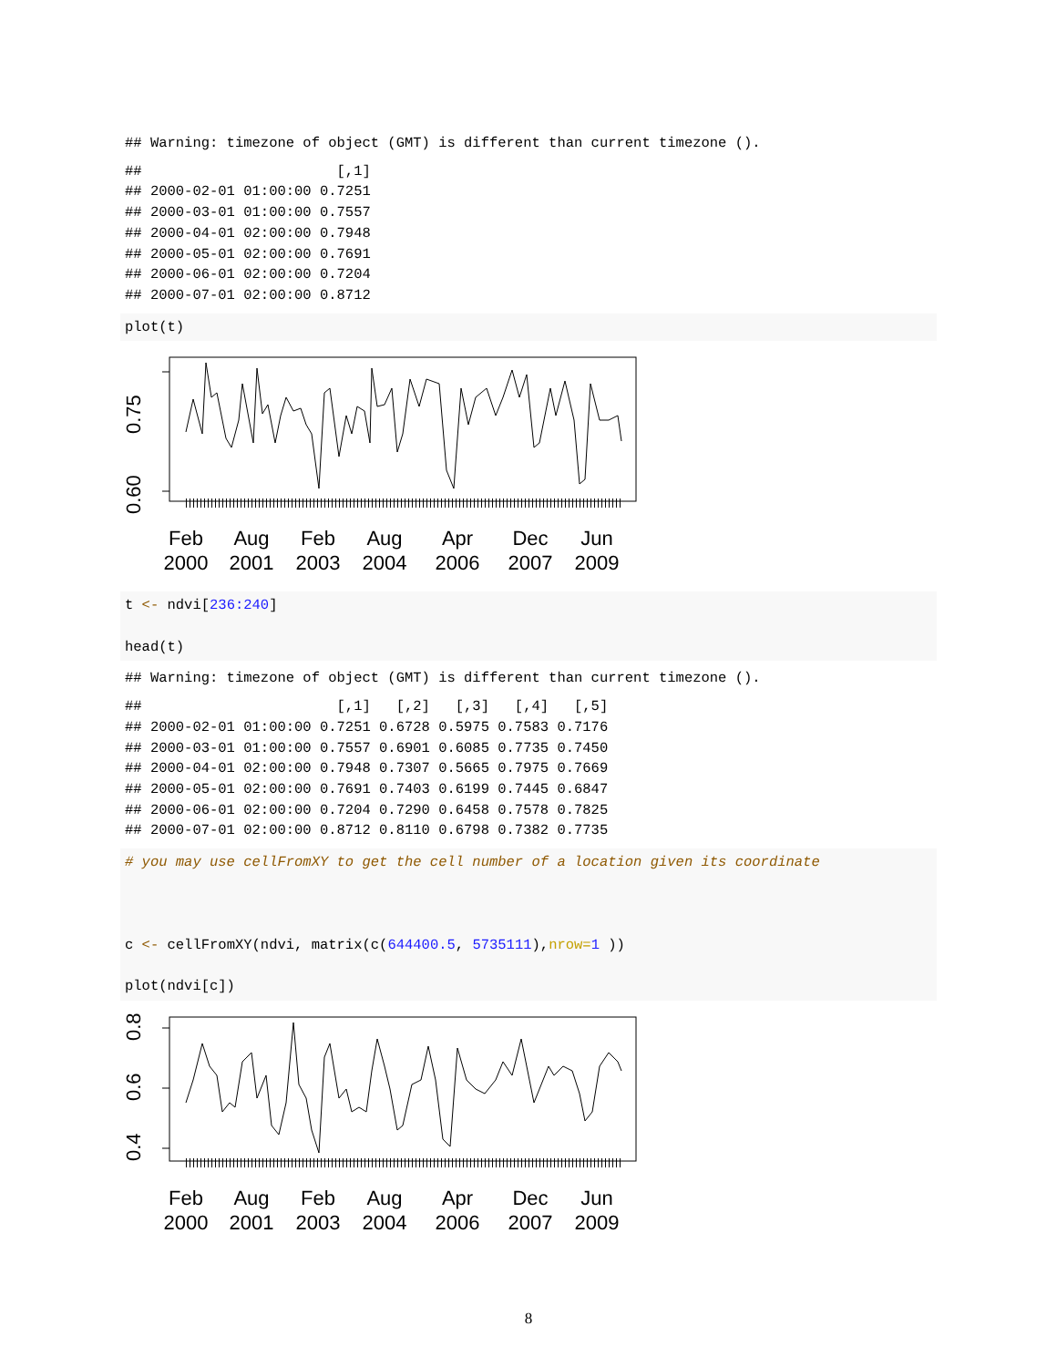## Warning: timezone of object (GMT) is different than current timezone ().
##                       [,1]
## 2000-02-01 01:00:00 0.7251
## 2000-03-01 01:00:00 0.7557
## 2000-04-01 02:00:00 0.7948
## 2000-05-01 02:00:00 0.7691
## 2000-06-01 02:00:00 0.7204
## 2000-07-01 02:00:00 0.8712
plot(t)
0.75
0.60
Feb
2000
Aug
2001
Feb
2003
Aug
2004
Apr
2006
Dec
2007
Jun
2009
t <- ndvi[236:240]

head(t)
## Warning: timezone of object (GMT) is different than current timezone ().
##                       [,1]   [,2]   [,3]   [,4]   [,5]
## 2000-02-01 01:00:00 0.7251 0.6728 0.5975 0.7583 0.7176
## 2000-03-01 01:00:00 0.7557 0.6901 0.6085 0.7735 0.7450
## 2000-04-01 02:00:00 0.7948 0.7307 0.5665 0.7975 0.7669
## 2000-05-01 02:00:00 0.7691 0.7403 0.6199 0.7445 0.6847
## 2000-06-01 02:00:00 0.7204 0.7290 0.6458 0.7578 0.7825
## 2000-07-01 02:00:00 0.8712 0.8110 0.6798 0.7382 0.7735
# you may use cellFromXY to get the cell number of a location given its coordinate



c <- cellFromXY(ndvi, matrix(c(644400.5, 5735111),nrow=1 ))

plot(ndvi[c])
0.8
0.6
0.4
Feb
2000
Aug
2001
Feb
2003
Aug
2004
Apr
2006
Dec
2007
Jun
2009
8